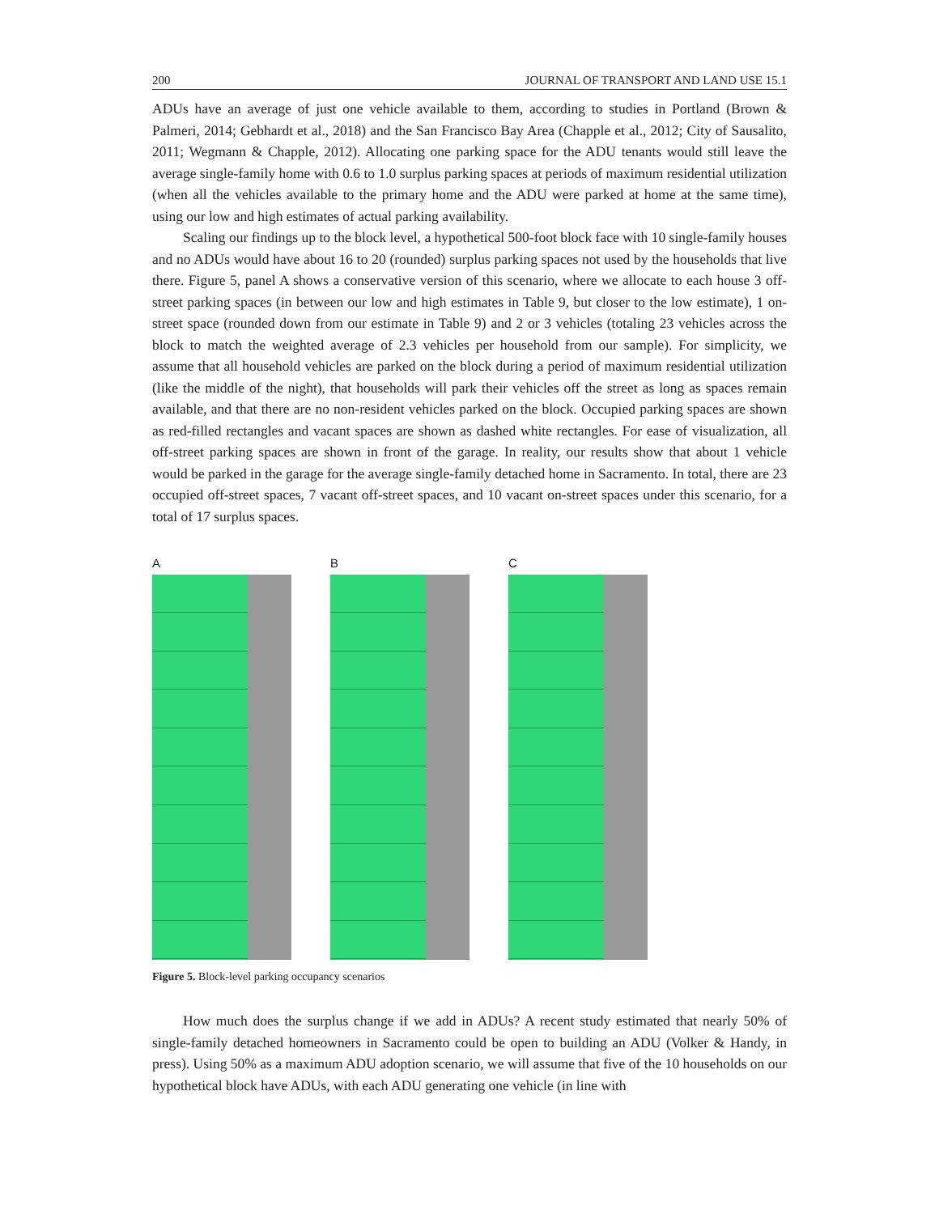200 JOURNAL OF TRANSPORT AND LAND USE 15.1
ADUs have an average of just one vehicle available to them, according to studies in Portland (Brown & Palmeri, 2014; Gebhardt et al., 2018) and the San Francisco Bay Area (Chapple et al., 2012; City of Sausalito, 2011; Wegmann & Chapple, 2012). Allocating one parking space for the ADU tenants would still leave the average single-family home with 0.6 to 1.0 surplus parking spaces at periods of maximum residential utilization (when all the vehicles available to the primary home and the ADU were parked at home at the same time), using our low and high estimates of actual parking availability.
Scaling our findings up to the block level, a hypothetical 500-foot block face with 10 single-family houses and no ADUs would have about 16 to 20 (rounded) surplus parking spaces not used by the households that live there. Figure 5, panel A shows a conservative version of this scenario, where we allocate to each house 3 off-street parking spaces (in between our low and high estimates in Table 9, but closer to the low estimate), 1 on-street space (rounded down from our estimate in Table 9) and 2 or 3 vehicles (totaling 23 vehicles across the block to match the weighted average of 2.3 vehicles per household from our sample). For simplicity, we assume that all household vehicles are parked on the block during a period of maximum residential utilization (like the middle of the night), that households will park their vehicles off the street as long as spaces remain available, and that there are no non-resident vehicles parked on the block. Occupied parking spaces are shown as red-filled rectangles and vacant spaces are shown as dashed white rectangles. For ease of visualization, all off-street parking spaces are shown in front of the garage. In reality, our results show that about 1 vehicle would be parked in the garage for the average single-family detached home in Sacramento. In total, there are 23 occupied off-street spaces, 7 vacant off-street spaces, and 10 vacant on-street spaces under this scenario, for a total of 17 surplus spaces.
A B C
Figure 5. Block-level parking occupancy scenarios
How much does the surplus change if we add in ADUs? A recent study estimated that nearly 50% of single-family detached homeowners in Sacramento could be open to building an ADU (Volker & Handy, in press). Using 50% as a maximum ADU adoption scenario, we will assume that five of the 10 households on our hypothetical block have ADUs, with each ADU generating one vehicle (in line with